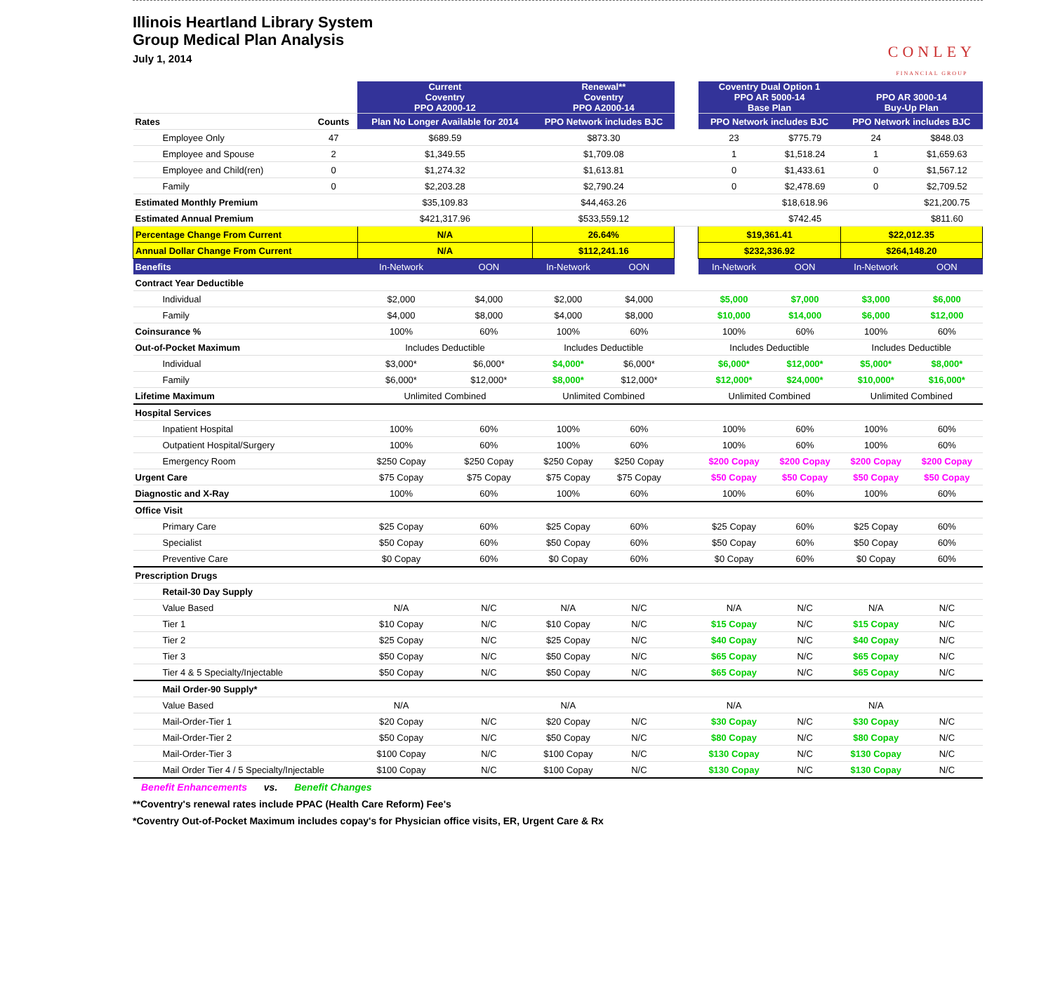Illinois Heartland Library System
Group Medical Plan Analysis
July 1, 2014
CONLEY
FINANCIAL GROUP
| | | Current Coventry PPO A2000-12 | | Renewal** Coventry PPO A2000-14 | | | Coventry Dual Option 1 PPO AR 5000-14 Base Plan | | | PPO AR 3000-14 Buy-Up Plan | | |
| Rates | Counts | Plan No Longer Available for 2014 | | PPO Network includes BJC | | | PPO Network includes BJC | | | PPO Network includes BJC | | |
| Employee Only | 47 | $689.59 | | $873.30 | | | 23 | $775.79 | | 24 | $848.03 | |
| Employee and Spouse | 2 | $1,349.55 | | $1,709.08 | | | 1 | $1,518.24 | | 1 | $1,659.63 | |
| Employee and Child(ren) | 0 | $1,274.32 | | $1,613.81 | | | 0 | $1,433.61 | | 0 | $1,567.12 | |
| Family | 0 | $2,203.28 | | $2,790.24 | | | 0 | $2,478.69 | | 0 | $2,709.52 | |
| Estimated Monthly Premium | | $35,109.83 | | $44,463.26 | | | | $18,618.96 | | | $21,200.75 | |
| Estimated Annual Premium | | $421,317.96 | | $533,559.12 | | | | $742.45 | | | $811.60 | |
| Percentage Change From Current | | N/A | | 26.64% | | | $19,361.41 | | | $22,012.35 | | |
| Annual Dollar Change From Current | | N/A | | $112,241.16 | | | $232,336.92 | | | $264,148.20 | | |
| Benefits | | In-Network | OON | In-Network | OON | | In-Network | | OON | In-Network | | OON |
| Contract Year Deductible | | | | | | | | | | | | |
| Individual | | $2,000 | $4,000 | $2,000 | $4,000 | | $5,000 | | $7,000 | $3,000 | | $6,000 |
| Family | | $4,000 | $8,000 | $4,000 | $8,000 | | $10,000 | | $14,000 | $6,000 | | $12,000 |
| Coinsurance % | | 100% | 60% | 100% | 60% | | 100% | | 60% | 100% | | 60% |
| Out-of-Pocket Maximum | | Includes Deductible | | Includes Deductible | | | Includes Deductible | | | Includes Deductible | | |
| Individual | | $3,000* | $6,000* | $4,000* | $6,000* | | $6,000* | | $12,000* | $5,000* | | $8,000* |
| Family | | $6,000* | $12,000* | $8,000* | $12,000* | | $12,000* | | $24,000* | $10,000* | | $16,000* |
| Lifetime Maximum | | Unlimited Combined | | Unlimited Combined | | | Unlimited Combined | | | Unlimited Combined | | |
| Hospital Services | | | | | | | | | | | | |
| Inpatient Hospital | | 100% | 60% | 100% | 60% | | 100% | | 60% | 100% | | 60% |
| Outpatient Hospital/Surgery | | 100% | 60% | 100% | 60% | | 100% | | 60% | 100% | | 60% |
| Emergency Room | | $250 Copay | $250 Copay | $250 Copay | $250 Copay | | $200 Copay | | $200 Copay | $200 Copay | | $200 Copay |
| Urgent Care | | $75 Copay | $75 Copay | $75 Copay | $75 Copay | | $50 Copay | | $50 Copay | $50 Copay | | $50 Copay |
| Diagnostic and X-Ray | | 100% | 60% | 100% | 60% | | 100% | | 60% | 100% | | 60% |
| Office Visit | | | | | | | | | | | | |
| Primary Care | | $25 Copay | 60% | $25 Copay | 60% | | $25 Copay | | 60% | $25 Copay | | 60% |
| Specialist | | $50 Copay | 60% | $50 Copay | 60% | | $50 Copay | | 60% | $50 Copay | | 60% |
| Preventive Care | | $0 Copay | 60% | $0 Copay | 60% | | $0 Copay | | 60% | $0 Copay | | 60% |
| Prescription Drugs | | | | | | | | | | | | |
| Retail-30 Day Supply | | | | | | | | | | | | |
| Value Based | | N/A | N/C | N/A | N/C | | N/A | | N/C | N/A | | N/C |
| Tier 1 | | $10 Copay | N/C | $10 Copay | N/C | | $15 Copay | | N/C | $15 Copay | | N/C |
| Tier 2 | | $25 Copay | N/C | $25 Copay | N/C | | $40 Copay | | N/C | $40 Copay | | N/C |
| Tier 3 | | $50 Copay | N/C | $50 Copay | N/C | | $65 Copay | | N/C | $65 Copay | | N/C |
| Tier 4 & 5 Specialty/Injectable | | $50 Copay | N/C | $50 Copay | N/C | | $65 Copay | | N/C | $65 Copay | | N/C |
| Mail Order-90 Supply* | | | | | | | | | | | | |
| Value Based | | N/A | | N/A | | | N/A | | | N/A | | |
| Mail-Order-Tier 1 | | $20 Copay | N/C | $20 Copay | N/C | | $30 Copay | | N/C | $30 Copay | | N/C |
| Mail-Order-Tier 2 | | $50 Copay | N/C | $50 Copay | N/C | | $80 Copay | | N/C | $80 Copay | | N/C |
| Mail-Order-Tier 3 | | $100 Copay | N/C | $100 Copay | N/C | | $130 Copay | | N/C | $130 Copay | | N/C |
| Mail Order Tier 4 / 5 Specialty/Injectable | | $100 Copay | N/C | $100 Copay | N/C | | $130 Copay | | N/C | $130 Copay | | N/C |
Benefit Enhancements vs. Benefit Changes
**Coventry's renewal rates include PPAC (Health Care Reform) Fee's
*Coventry Out-of-Pocket Maximum includes copay's for Physician office visits, ER, Urgent Care & Rx